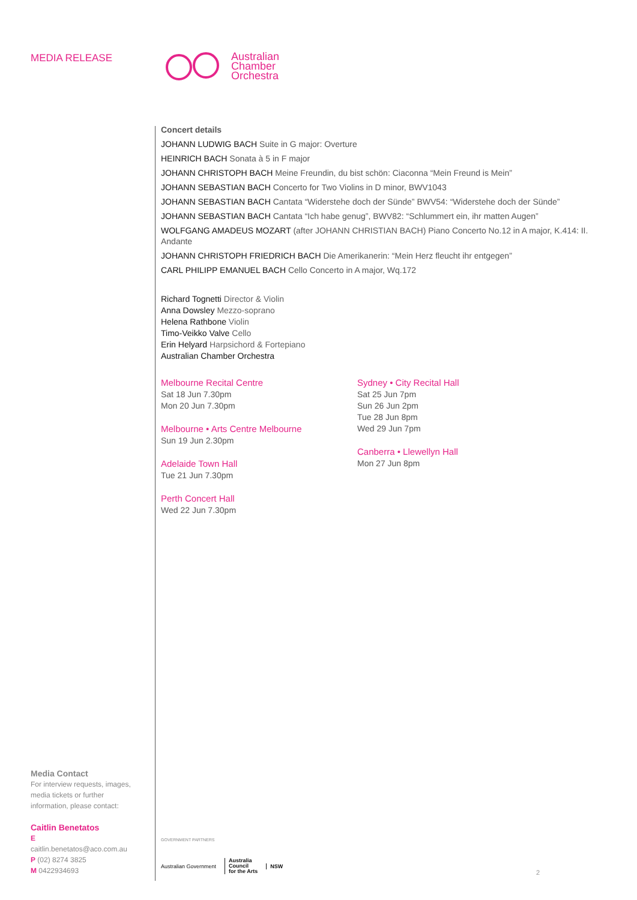MEDIA RELEASE
Media Contact
For interview requests, images, media tickets or further information, please contact:
Caitlin Benetatos
E caitlin.benetatos@aco.com.au
P (02) 8274 3825
M 0422934693
Australian
Chamber
Orchestra
Concert details
JOHANN LUDWIG BACH Suite in G major: Overture
HEINRICH BACH Sonata à 5 in F major
JOHANN CHRISTOPH BACH Meine Freundin, du bist schön: Ciaconna “Mein Freund is Mein”
JOHANN SEBASTIAN BACH Concerto for Two Violins in D minor, BWV1043
JOHANN SEBASTIAN BACH Cantata “Widerstehe doch der Sünde” BWV54: “Widerstehe doch der Sünde”
JOHANN SEBASTIAN BACH Cantata “Ich habe genug”, BWV82: “Schlummert ein, ihr matten Augen”
WOLFGANG AMADEUS MOZART (after JOHANN CHRISTIAN BACH) Piano Concerto No.12 in A major, K.414: II. Andante
JOHANN CHRISTOPH FRIEDRICH BACH Die Amerikanerin: “Mein Herz fleucht ihr entgegen”
CARL PHILIPP EMANUEL BACH Cello Concerto in A major, Wq.172
Richard Tognetti Director & Violin
Anna Dowsley Mezzo-soprano
Helena Rathbone Violin
Timo-Veikko Valve Cello
Erin Helyard Harpsichord & Fortepiano
Australian Chamber Orchestra
Melbourne Recital Centre
Sat 18 Jun 7.30pm
Mon 20 Jun 7.30pm
Melbourne • Arts Centre Melbourne
Sun 19 Jun 2.30pm
Adelaide Town Hall
Tue 21 Jun 7.30pm
Perth Concert Hall
Wed 22 Jun 7.30pm
Sydney • City Recital Hall
Sat 25 Jun 7pm
Sun 26 Jun 2pm
Tue 28 Jun 8pm
Wed 29 Jun 7pm
Canberra • Llewellyn Hall
Mon 27 Jun 8pm
GOVERNMENT PARTNERS
Australian Government Australia
Council
for the Arts NSW
2